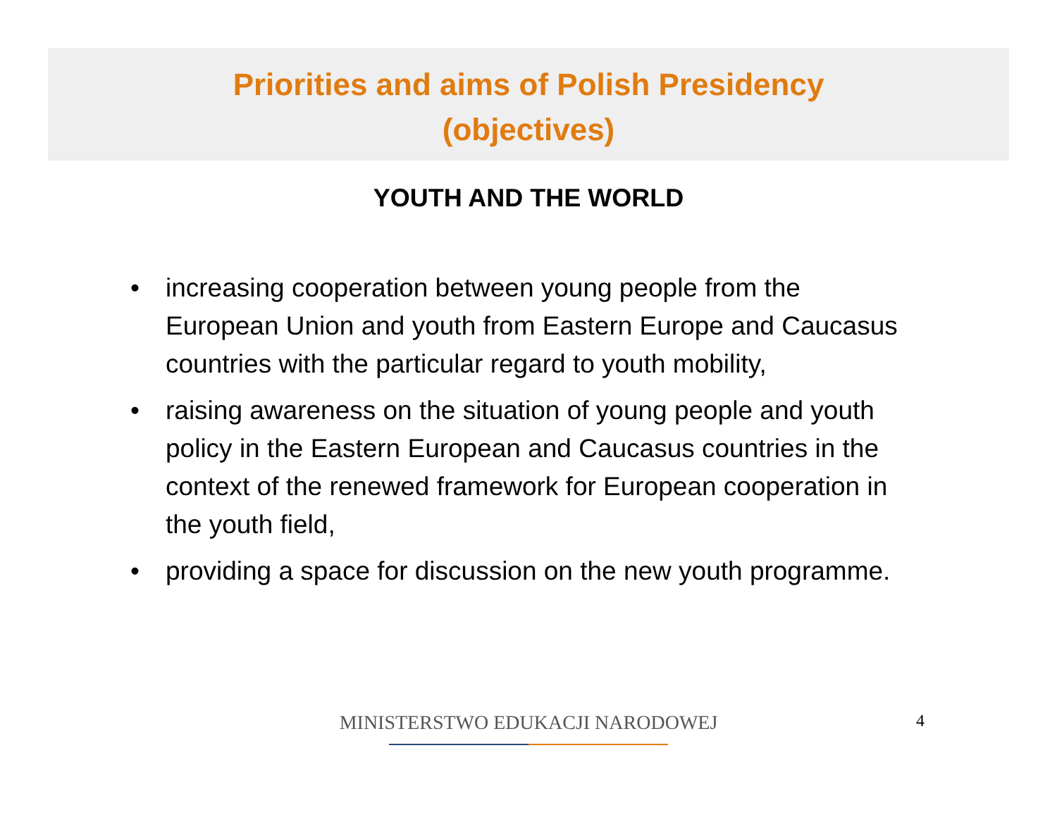Priorities and aims of Polish Presidency
(objectives)
YOUTH AND THE WORLD
• increasing cooperation between young people from the European Union and youth from Eastern Europe and Caucasus countries with the particular regard to youth mobility,
• raising awareness on the situation of young people and youth policy in the Eastern European and Caucasus countries in the context of the renewed framework for European cooperation in the youth field,
• providing a space for discussion on the new youth programme.
MINISTERSTWO EDUKACJI NARODOWEJ 4